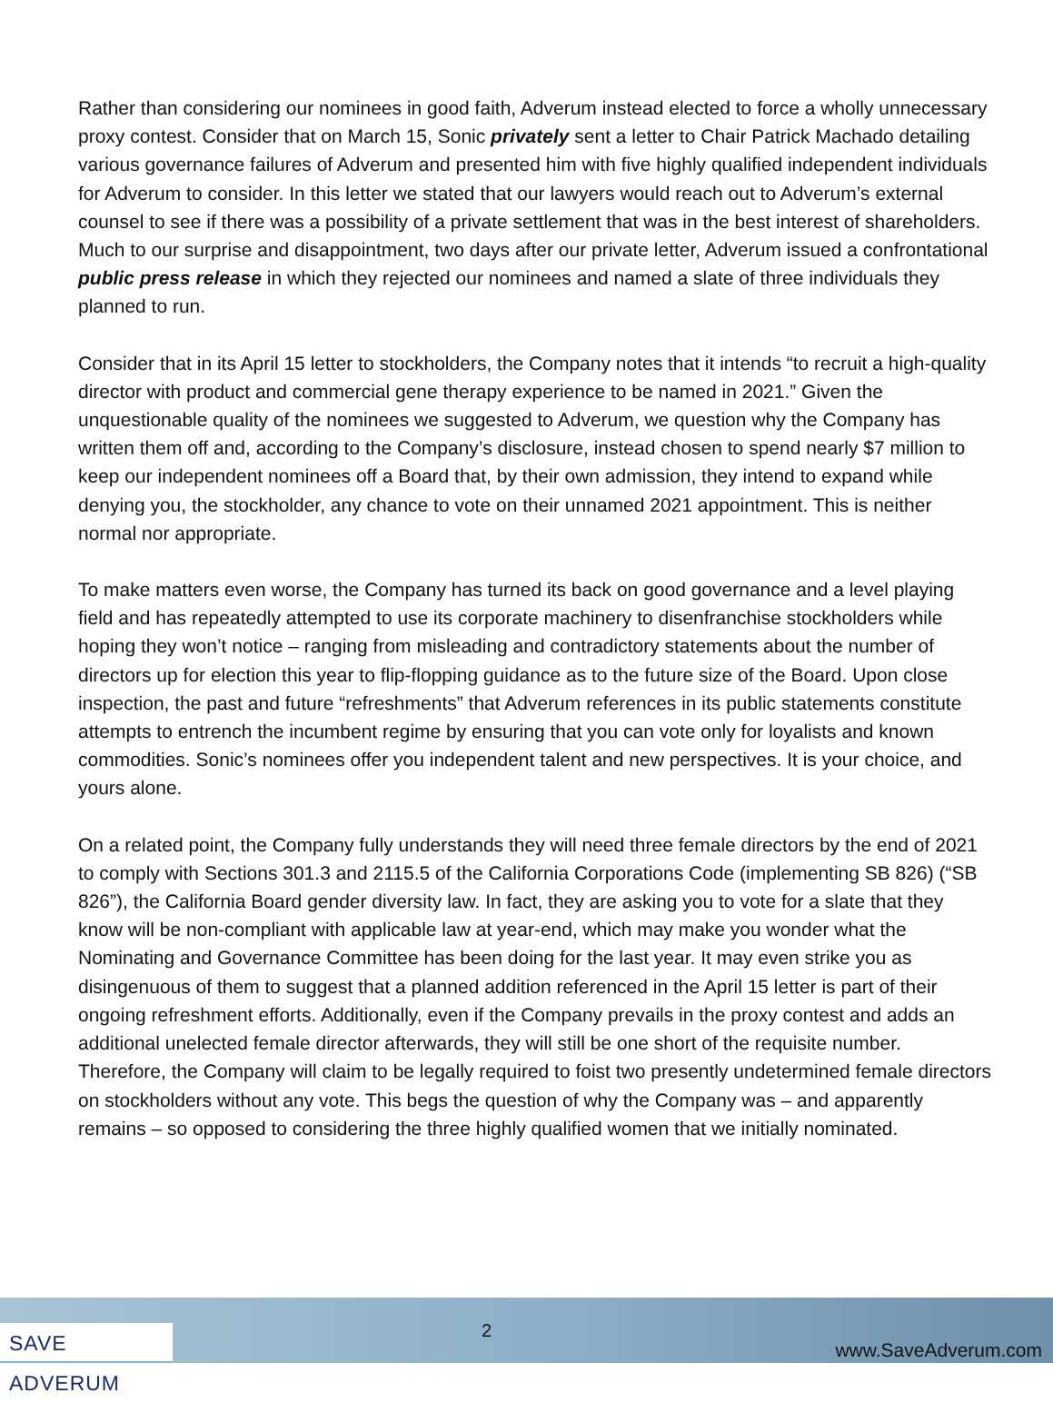Rather than considering our nominees in good faith, Adverum instead elected to force a wholly unnecessary proxy contest. Consider that on March 15, Sonic privately sent a letter to Chair Patrick Machado detailing various governance failures of Adverum and presented him with five highly qualified independent individuals for Adverum to consider. In this letter we stated that our lawyers would reach out to Adverum’s external counsel to see if there was a possibility of a private settlement that was in the best interest of shareholders. Much to our surprise and disappointment, two days after our private letter, Adverum issued a confrontational public press release in which they rejected our nominees and named a slate of three individuals they planned to run.
Consider that in its April 15 letter to stockholders, the Company notes that it intends “to recruit a high-quality director with product and commercial gene therapy experience to be named in 2021.” Given the unquestionable quality of the nominees we suggested to Adverum, we question why the Company has written them off and, according to the Company’s disclosure, instead chosen to spend nearly $7 million to keep our independent nominees off a Board that, by their own admission, they intend to expand while denying you, the stockholder, any chance to vote on their unnamed 2021 appointment. This is neither normal nor appropriate.
To make matters even worse, the Company has turned its back on good governance and a level playing field and has repeatedly attempted to use its corporate machinery to disenfranchise stockholders while hoping they won’t notice – ranging from misleading and contradictory statements about the number of directors up for election this year to flip-flopping guidance as to the future size of the Board. Upon close inspection, the past and future “refreshments” that Adverum references in its public statements constitute attempts to entrench the incumbent regime by ensuring that you can vote only for loyalists and known commodities. Sonic’s nominees offer you independent talent and new perspectives. It is your choice, and yours alone.
On a related point, the Company fully understands they will need three female directors by the end of 2021 to comply with Sections 301.3 and 2115.5 of the California Corporations Code (implementing SB 826) (“SB 826”), the California Board gender diversity law. In fact, they are asking you to vote for a slate that they know will be non-compliant with applicable law at year-end, which may make you wonder what the Nominating and Governance Committee has been doing for the last year. It may even strike you as disingenuous of them to suggest that a planned addition referenced in the April 15 letter is part of their ongoing refreshment efforts. Additionally, even if the Company prevails in the proxy contest and adds an additional unelected female director afterwards, they will still be one short of the requisite number. Therefore, the Company will claim to be legally required to foist two presently undetermined female directors on stockholders without any vote. This begs the question of why the Company was – and apparently remains – so opposed to considering the three highly qualified women that we initially nominated.
SAVE ADVERUM
2
www.SaveAdverum.com